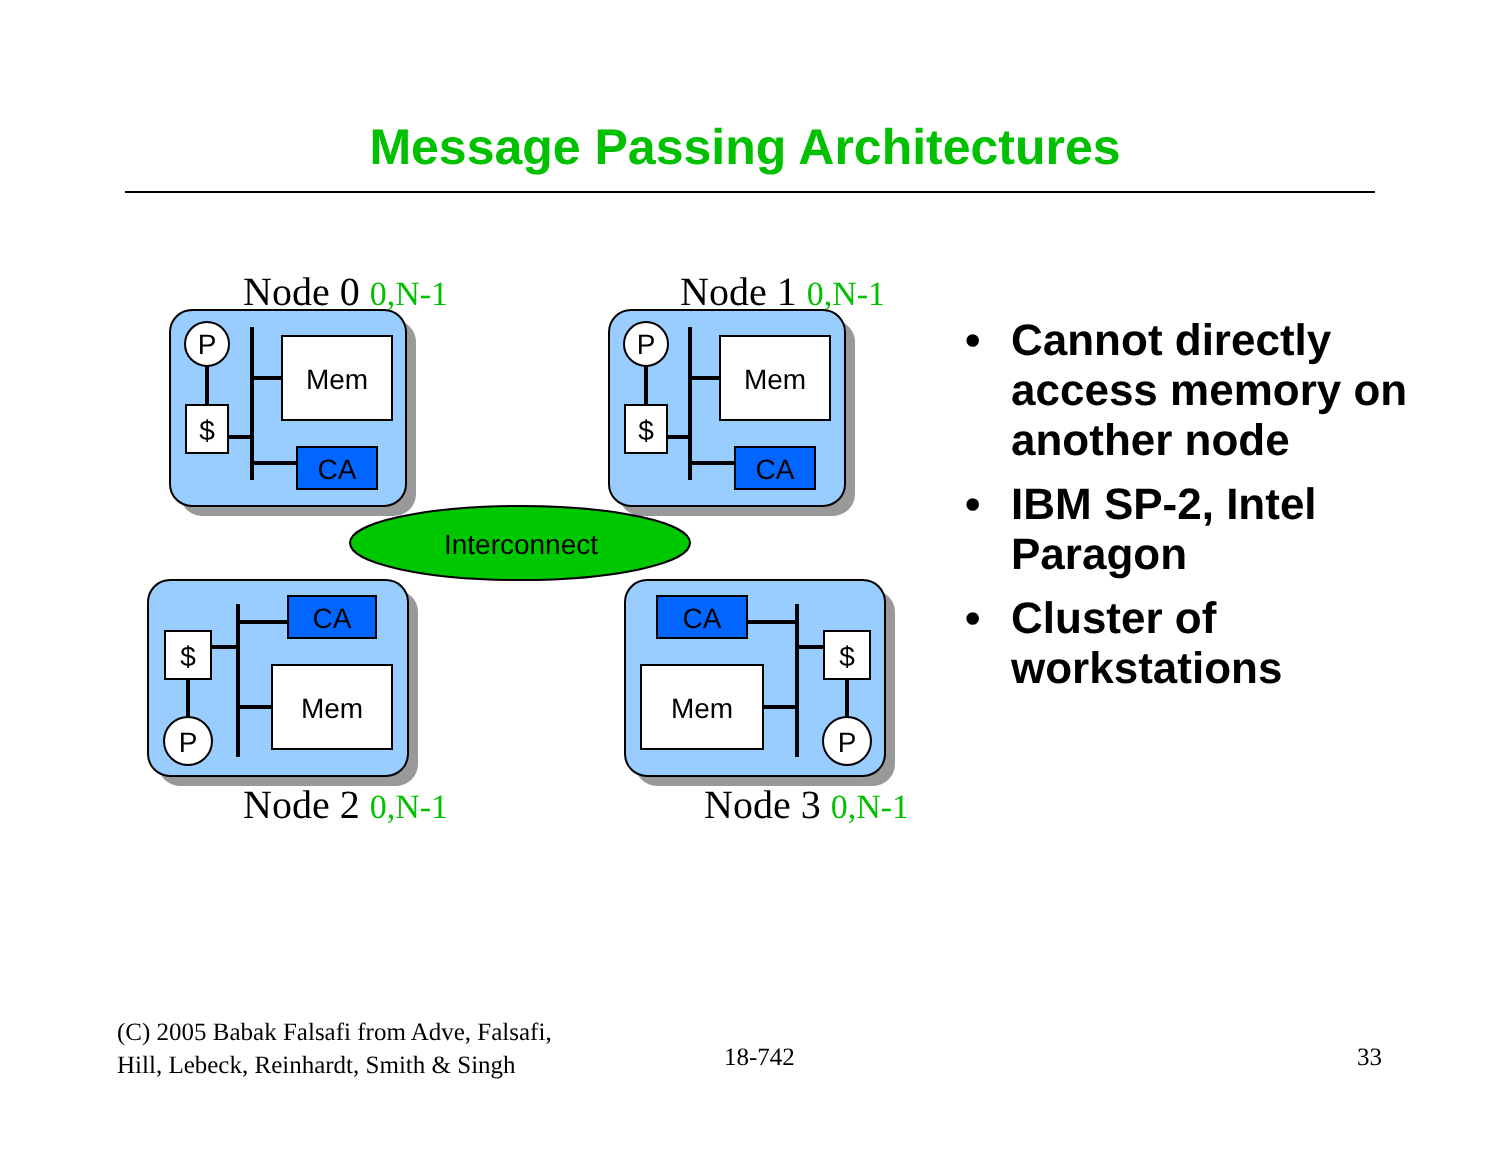Message Passing Architectures
Node 0 0,N-1
Node 1 0,N-1
Node 2 0,N-1
Node 3 0,N-1
P
P
P
P
$
$
$
$
Mem
Mem
Mem
Mem
CA
CA
CA
CA
Interconnect
• Cannot directly access memory on another node
• IBM SP-2, Intel Paragon
• Cluster of workstations
(C) 2005 Babak Falsafi from Adve, Falsafi,
Hill, Lebeck, Reinhardt, Smith & Singh
18-742 33